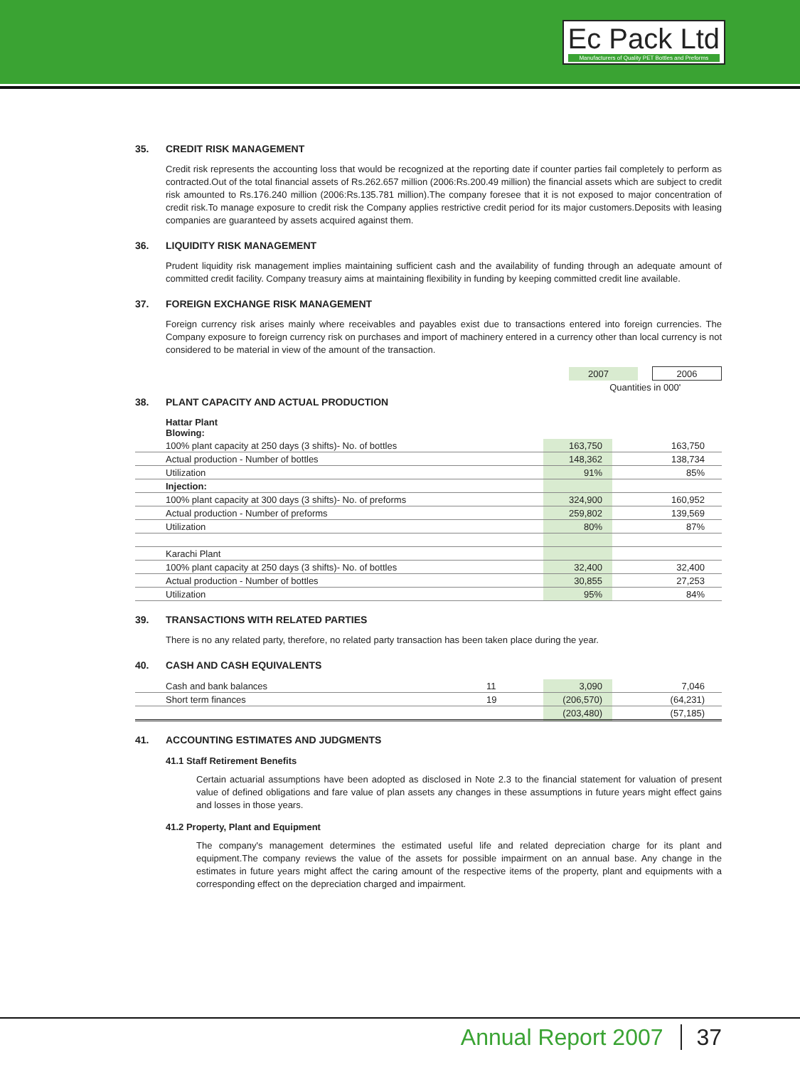Ec Pack Ltd
Manufacturers of Quality PET Bottles and Preforms
35. CREDIT RISK MANAGEMENT
Credit risk represents the accounting loss that would be recognized at the reporting date if counter parties fail completely to perform as contracted.Out of the total financial assets of Rs.262.657 million (2006:Rs.200.49 million) the financial assets which are subject to credit risk amounted to Rs.176.240 million (2006:Rs.135.781 million).The company foresee that it is not exposed to major concentration of credit risk.To manage exposure to credit risk the Company applies restrictive credit period for its major customers.Deposits with leasing companies are guaranteed by assets acquired against them.
36. LIQUIDITY RISK MANAGEMENT
Prudent liquidity risk management implies maintaining sufficient cash and the availability of funding through an adequate amount of committed credit facility. Company treasury aims at maintaining flexibility in funding by keeping committed credit line available.
37. FOREIGN EXCHANGE RISK MANAGEMENT
Foreign currency risk arises mainly where receivables and payables exist due to transactions entered into foreign currencies. The Company exposure to foreign currency risk on purchases and import of machinery entered in a currency other than local currency is not considered to be material in view of the amount of the transaction.
| | 2007 | | 2006 |
| | Quantities in 000' | | |
38. PLANT CAPACITY AND ACTUAL PRODUCTION
| Hattar Plant Blowing: | | | |
| 100% plant capacity at 250 days (3 shifts)- No. of bottles | 163,750 | | 163,750 |
| Actual production - Number of bottles | 148,362 | | 138,734 |
| Utilization | 91% | | 85% |
| Injection: | | | |
| 100% plant capacity at 300 days (3 shifts)- No. of preforms | 324,900 | | 160,952 |
| Actual production - Number of preforms | 259,802 | | 139,569 |
| Utilization | 80% | | 87% |
| Karachi Plant | | | |
| 100% plant capacity at 250 days (3 shifts)- No. of bottles | 32,400 | | 32,400 |
| Actual production - Number of bottles | 30,855 | | 27,253 |
| Utilization | 95% | | 84% |
39. TRANSACTIONS WITH RELATED PARTIES
There is no any related party, therefore, no related party transaction has been taken place during the year.
40. CASH AND CASH EQUIVALENTS
| Cash and bank balances | 11 | 3,090 | | 7,046 |
| Short term finances | 19 | (206,570) | | (64,231) |
| | | (203,480) | | (57,185) |
41. ACCOUNTING ESTIMATES AND JUDGMENTS
41.1 Staff Retirement Benefits
Certain actuarial assumptions have been adopted as disclosed in Note 2.3 to the financial statement for valuation of present value of defined obligations and fare value of plan assets any changes in these assumptions in future years might effect gains and losses in those years.
41.2 Property, Plant and Equipment
The company's management determines the estimated useful life and related depreciation charge for its plant and equipment.The company reviews the value of the assets for possible impairment on an annual base. Any change in the estimates in future years might affect the caring amount of the respective items of the property, plant and equipments with a corresponding effect on the depreciation charged and impairment.
Annual Report 2007 37